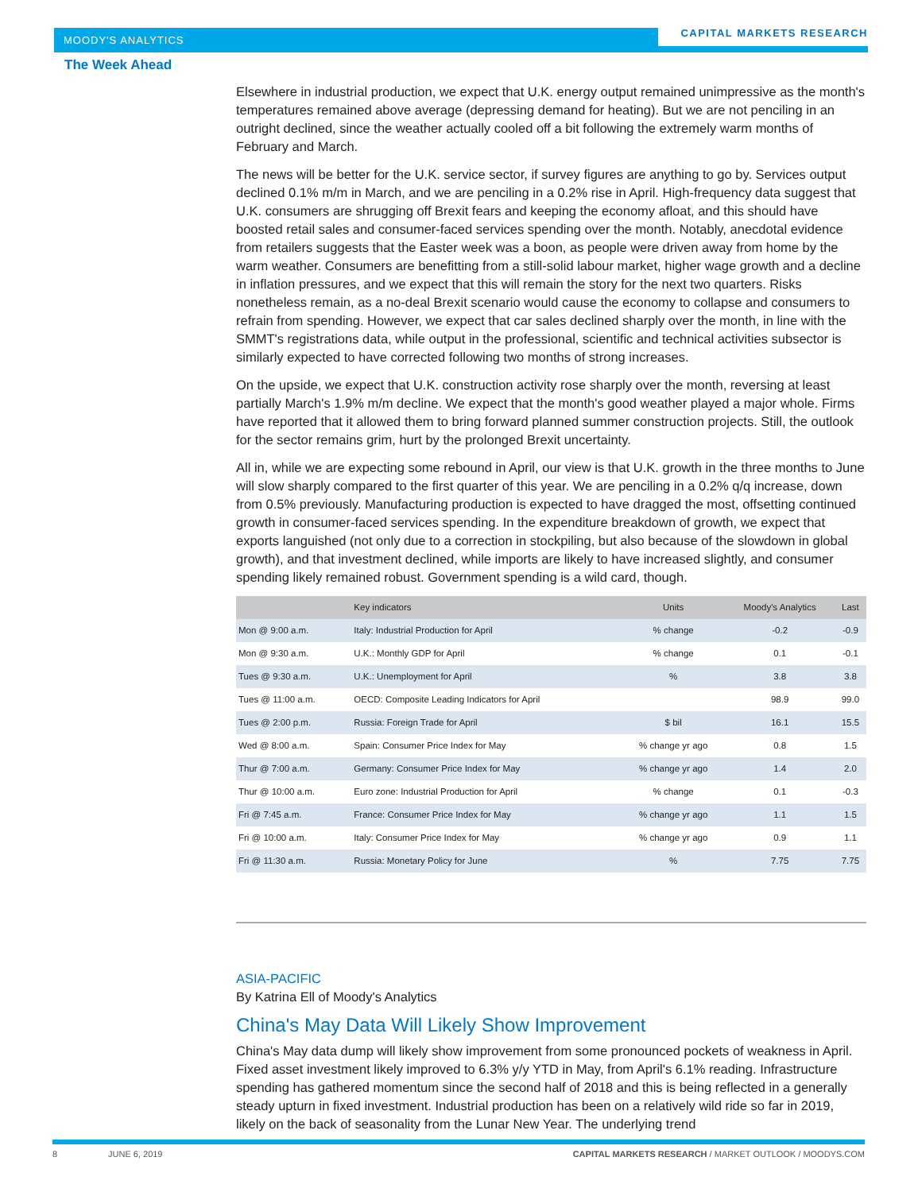MOODY'S ANALYTICS
CAPITAL MARKETS RESEARCH
The Week Ahead
Elsewhere in industrial production, we expect that U.K. energy output remained unimpressive as the month's temperatures remained above average (depressing demand for heating). But we are not penciling in an outright declined, since the weather actually cooled off a bit following the extremely warm months of February and March.
The news will be better for the U.K. service sector, if survey figures are anything to go by. Services output declined 0.1% m/m in March, and we are penciling in a 0.2% rise in April. High-frequency data suggest that U.K. consumers are shrugging off Brexit fears and keeping the economy afloat, and this should have boosted retail sales and consumer-faced services spending over the month. Notably, anecdotal evidence from retailers suggests that the Easter week was a boon, as people were driven away from home by the warm weather. Consumers are benefitting from a still-solid labour market, higher wage growth and a decline in inflation pressures, and we expect that this will remain the story for the next two quarters. Risks nonetheless remain, as a no-deal Brexit scenario would cause the economy to collapse and consumers to refrain from spending. However, we expect that car sales declined sharply over the month, in line with the SMMT's registrations data, while output in the professional, scientific and technical activities subsector is similarly expected to have corrected following two months of strong increases.
On the upside, we expect that U.K. construction activity rose sharply over the month, reversing at least partially March's 1.9% m/m decline. We expect that the month's good weather played a major whole. Firms have reported that it allowed them to bring forward planned summer construction projects. Still, the outlook for the sector remains grim, hurt by the prolonged Brexit uncertainty.
All in, while we are expecting some rebound in April, our view is that U.K. growth in the three months to June will slow sharply compared to the first quarter of this year. We are penciling in a 0.2% q/q increase, down from 0.5% previously. Manufacturing production is expected to have dragged the most, offsetting continued growth in consumer-faced services spending. In the expenditure breakdown of growth, we expect that exports languished (not only due to a correction in stockpiling, but also because of the slowdown in global growth), and that investment declined, while imports are likely to have increased slightly, and consumer spending likely remained robust. Government spending is a wild card, though.
| | Key indicators | Units | Moody's Analytics | Last |
| --- | --- | --- | --- | --- |
| Mon @ 9:00 a.m. | Italy: Industrial Production for April | % change | -0.2 | -0.9 |
| Mon @ 9:30 a.m. | U.K.: Monthly GDP for April | % change | 0.1 | -0.1 |
| Tues @ 9:30 a.m. | U.K.: Unemployment for April | % | 3.8 | 3.8 |
| Tues @ 11:00 a.m. | OECD: Composite Leading Indicators for April | | 98.9 | 99.0 |
| Tues @ 2:00 p.m. | Russia: Foreign Trade for April | $ bil | 16.1 | 15.5 |
| Wed @ 8:00 a.m. | Spain: Consumer Price Index for May | % change yr ago | 0.8 | 1.5 |
| Thur @ 7:00 a.m. | Germany: Consumer Price Index for May | % change yr ago | 1.4 | 2.0 |
| Thur @ 10:00 a.m. | Euro zone: Industrial Production for April | % change | 0.1 | -0.3 |
| Fri @ 7:45 a.m. | France: Consumer Price Index for May | % change yr ago | 1.1 | 1.5 |
| Fri @ 10:00 a.m. | Italy: Consumer Price Index for May | % change yr ago | 0.9 | 1.1 |
| Fri @ 11:30 a.m. | Russia: Monetary Policy for June | % | 7.75 | 7.75 |
ASIA-PACIFIC
By Katrina Ell of Moody's Analytics
China's May Data Will Likely Show Improvement
China's May data dump will likely show improvement from some pronounced pockets of weakness in April. Fixed asset investment likely improved to 6.3% y/y YTD in May, from April's 6.1% reading. Infrastructure spending has gathered momentum since the second half of 2018 and this is being reflected in a generally steady upturn in fixed investment. Industrial production has been on a relatively wild ride so far in 2019, likely on the back of seasonality from the Lunar New Year. The underlying trend
8 JUNE 6, 2019 CAPITAL MARKETS RESEARCH / MARKET OUTLOOK / MOODYS.COM